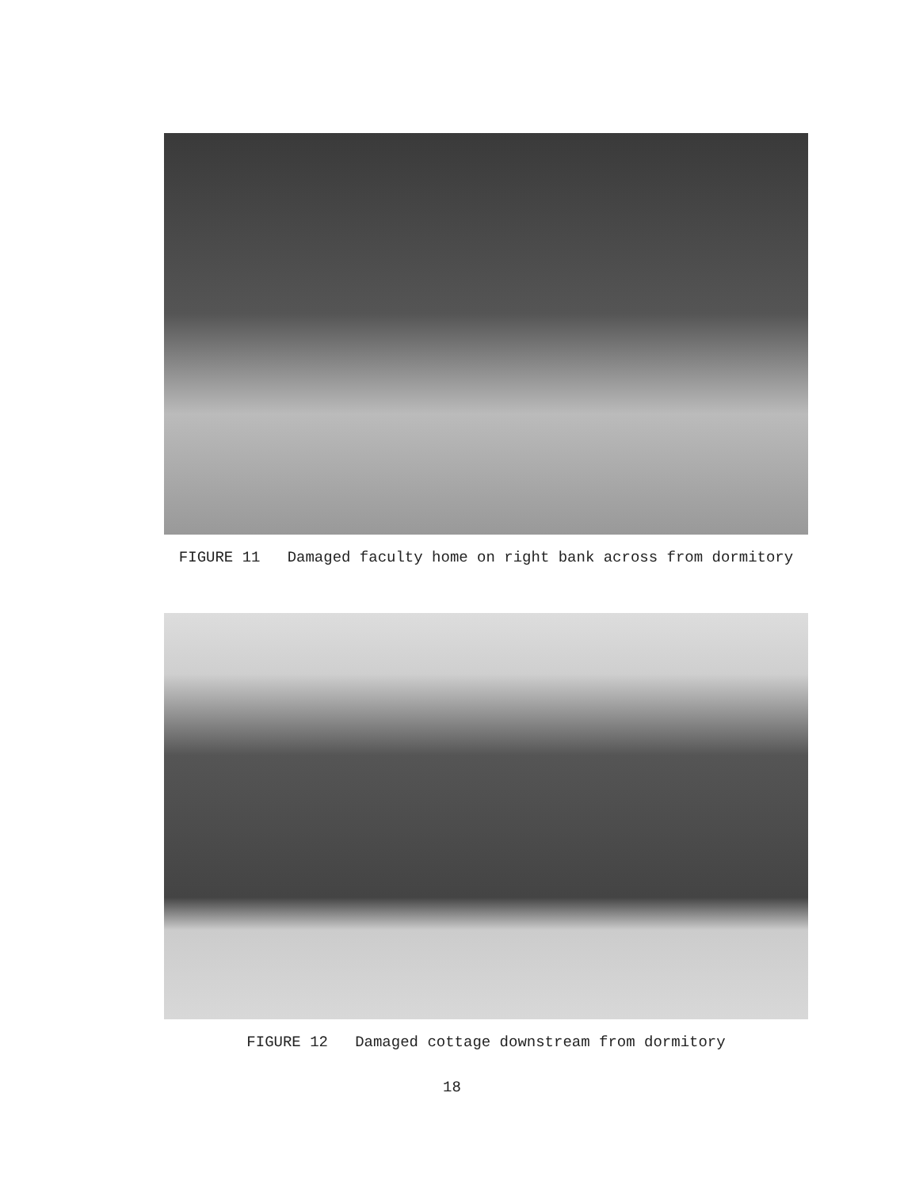FIGURE 11 Damaged faculty home on right bank across from dormitory
FIGURE 12 Damaged cottage downstream from dormitory
18